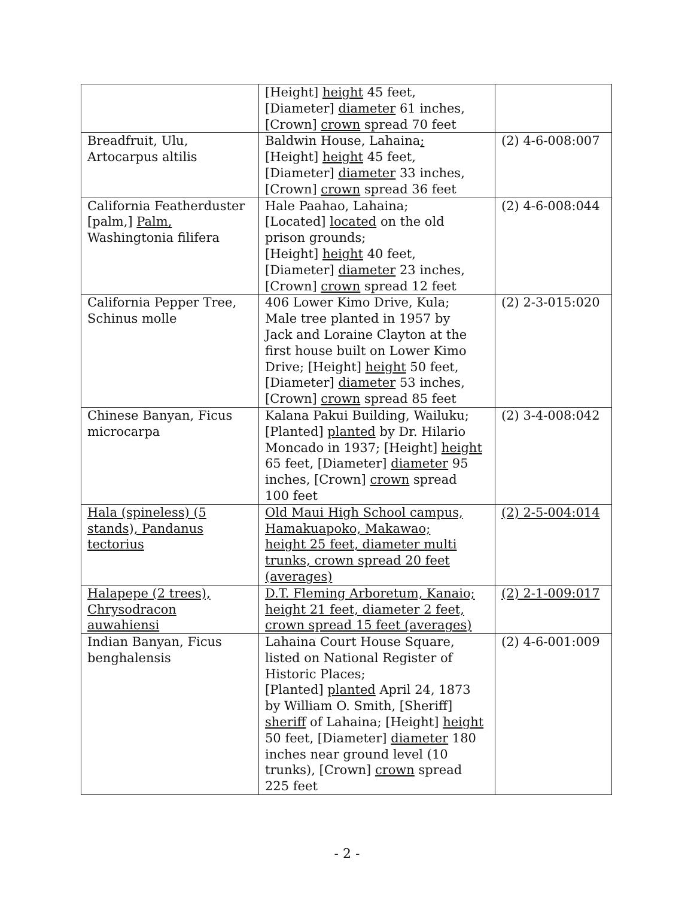| | [Height] height 45 feet, [Diameter] diameter 61 inches, [Crown] crown spread 70 feet | |
| Breadfruit, Ulu, Artocarpus altilis | Baldwin House, Lahaina ; [Height] height 45 feet, [Diameter] diameter 33 inches, [Crown] crown spread 36 feet | (2) 4-6-008:007 |
| California Featherduster [palm,] Palm, Washingtonia filifera | Hale Paahao, Lahaina; [Located] located on the old prison grounds; [Height] height 40 feet, [Diameter] diameter 23 inches, [Crown] crown spread 12 feet | (2) 4-6-008:044 |
| California Pepper Tree, Schinus molle | 406 Lower Kimo Drive, Kula; Male tree planted in 1957 by Jack and Loraine Clayton at the first house built on Lower Kimo Drive; [Height] height 50 feet, [Diameter] diameter 53 inches, [Crown] crown spread 85 feet | (2) 2-3-015:020 |
| Chinese Banyan, Ficus microcarpa | Kalana Pakui Building, Wailuku; [Planted] planted by Dr. Hilario Moncado in 1937; [Height] height 65 feet, [Diameter] diameter 95 inches, [Crown] crown spread 100 feet | (2) 3-4-008:042 |
| Hala (spineless) (5 stands), Pandanus tectorius | Old Maui High School campus, Hamakuapoko, Makawao; height 25 feet, diameter multi trunks, crown spread 20 feet (averages) | (2) 2-5-004:014 |
| Halapepe (2 trees), Chrysodracon auwahiensi | D.T. Fleming Arboretum, Kanaio; height 21 feet, diameter 2 feet, crown spread 15 feet (averages) | (2) 2-1-009:017 |
| Indian Banyan, Ficus benghalensis | Lahaina Court House Square, listed on National Register of Historic Places; [Planted] planted April 24, 1873 by William O. Smith, [Sheriff] sheriff of Lahaina; [Height] height 50 feet, [Diameter] diameter 180 inches near ground level (10 trunks), [Crown] crown spread 225 feet | (2) 4-6-001:009 |
- 2 -